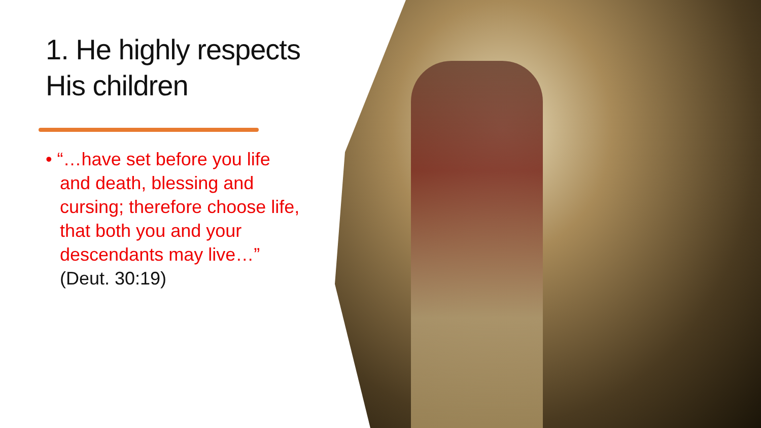1. He highly respects His children
• “…have set before you life and death, blessing and cursing; therefore choose life, that both you and your descendants may live…” (Deut. 30:19)